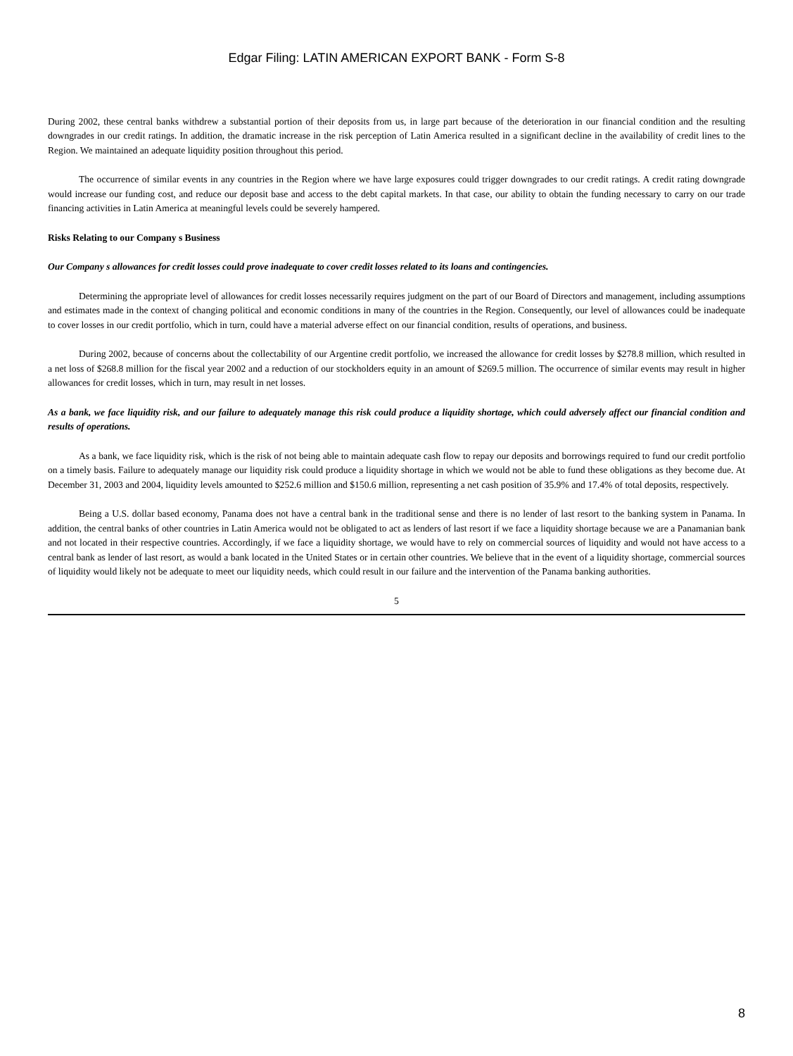Edgar Filing: LATIN AMERICAN EXPORT BANK - Form S-8
During 2002, these central banks withdrew a substantial portion of their deposits from us, in large part because of the deterioration in our financial condition and the resulting downgrades in our credit ratings. In addition, the dramatic increase in the risk perception of Latin America resulted in a significant decline in the availability of credit lines to the Region. We maintained an adequate liquidity position throughout this period.
The occurrence of similar events in any countries in the Region where we have large exposures could trigger downgrades to our credit ratings. A credit rating downgrade would increase our funding cost, and reduce our deposit base and access to the debt capital markets. In that case, our ability to obtain the funding necessary to carry on our trade financing activities in Latin America at meaningful levels could be severely hampered.
Risks Relating to our Company s Business
Our Company s allowances for credit losses could prove inadequate to cover credit losses related to its loans and contingencies.
Determining the appropriate level of allowances for credit losses necessarily requires judgment on the part of our Board of Directors and management, including assumptions and estimates made in the context of changing political and economic conditions in many of the countries in the Region. Consequently, our level of allowances could be inadequate to cover losses in our credit portfolio, which in turn, could have a material adverse effect on our financial condition, results of operations, and business.
During 2002, because of concerns about the collectability of our Argentine credit portfolio, we increased the allowance for credit losses by $278.8 million, which resulted in a net loss of $268.8 million for the fiscal year 2002 and a reduction of our stockholders equity in an amount of $269.5 million. The occurrence of similar events may result in higher allowances for credit losses, which in turn, may result in net losses.
As a bank, we face liquidity risk, and our failure to adequately manage this risk could produce a liquidity shortage, which could adversely affect our financial condition and results of operations.
As a bank, we face liquidity risk, which is the risk of not being able to maintain adequate cash flow to repay our deposits and borrowings required to fund our credit portfolio on a timely basis. Failure to adequately manage our liquidity risk could produce a liquidity shortage in which we would not be able to fund these obligations as they become due. At December 31, 2003 and 2004, liquidity levels amounted to $252.6 million and $150.6 million, representing a net cash position of 35.9% and 17.4% of total deposits, respectively.
Being a U.S. dollar based economy, Panama does not have a central bank in the traditional sense and there is no lender of last resort to the banking system in Panama. In addition, the central banks of other countries in Latin America would not be obligated to act as lenders of last resort if we face a liquidity shortage because we are a Panamanian bank and not located in their respective countries. Accordingly, if we face a liquidity shortage, we would have to rely on commercial sources of liquidity and would not have access to a central bank as lender of last resort, as would a bank located in the United States or in certain other countries. We believe that in the event of a liquidity shortage, commercial sources of liquidity would likely not be adequate to meet our liquidity needs, which could result in our failure and the intervention of the Panama banking authorities.
5
8